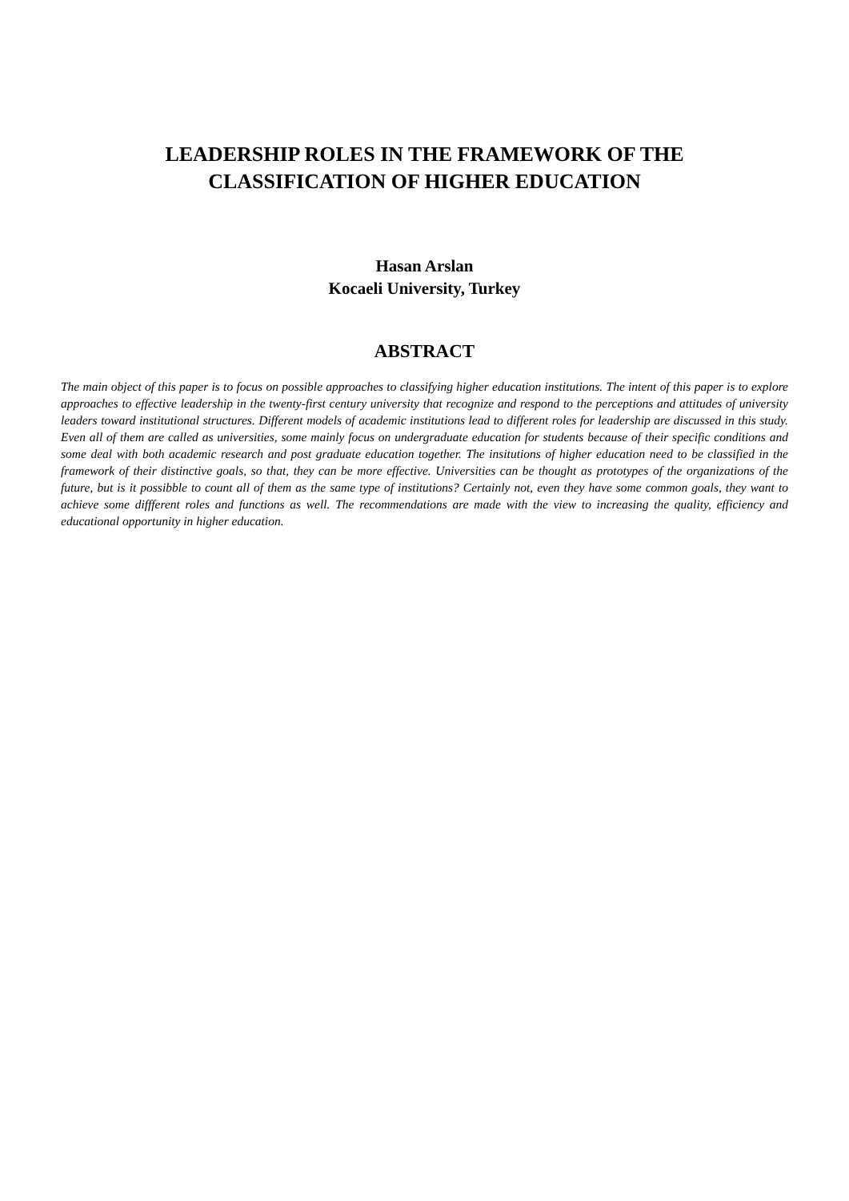LEADERSHIP ROLES IN THE FRAMEWORK OF THE
CLASSIFICATION OF HIGHER EDUCATION
Hasan Arslan
Kocaeli University, Turkey
ABSTRACT
The main object of this paper is to focus on possible approaches to classifying higher education institutions. The intent of this paper is to explore approaches to effective leadership in the twenty-first century university that recognize and respond to the perceptions and attitudes of university leaders toward institutional structures. Different models of academic institutions lead to different roles for leadership are discussed in this study. Even all of them are called as universities, some mainly focus on undergraduate education for students because of their specific conditions and some deal with both academic research and post graduate education together. The insitutions of higher education need to be classified in the framework of their distinctive goals, so that, they can be more effective. Universities can be thought as prototypes of the organizations of the future, but is it possibble to count all of them as the same type of institutions? Certainly not, even they have some common goals, they want to achieve some diffferent roles and functions as well. The recommendations are made with the view to increasing the quality, efficiency and educational opportunity in higher education.